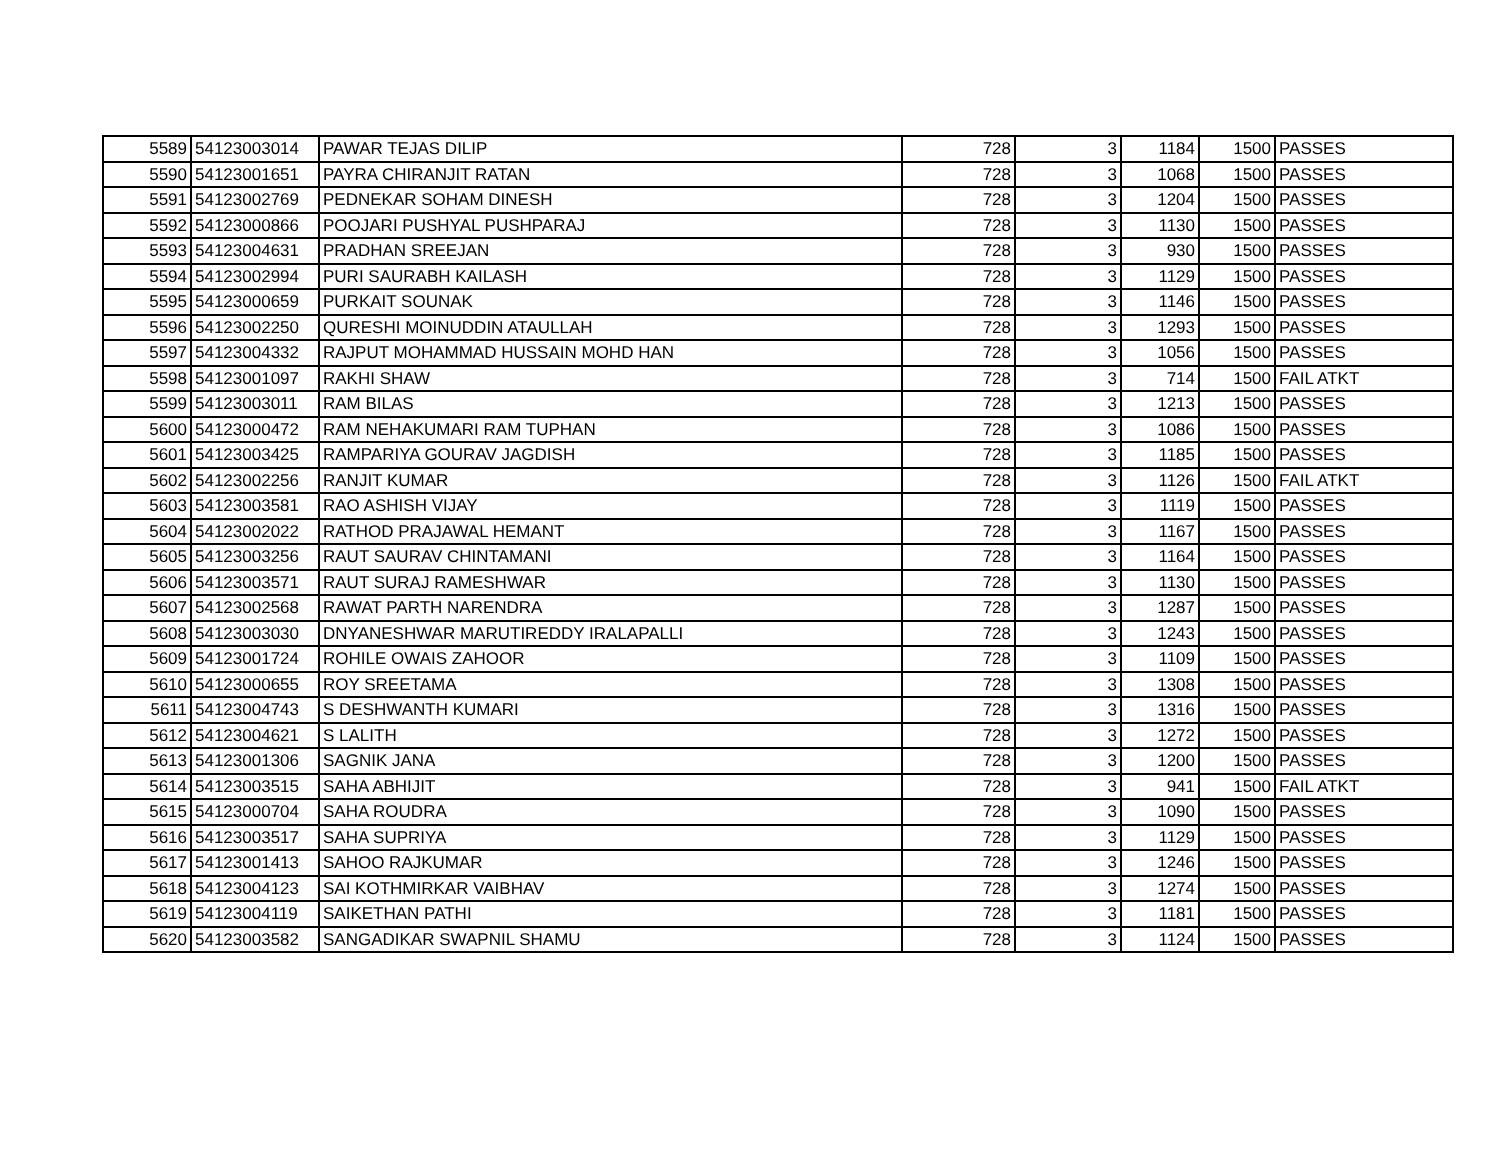| 5589 | 54123003014 | PAWAR TEJAS DILIP | 728 | 3 | 1184 | 1500 | PASSES |
| 5590 | 54123001651 | PAYRA CHIRANJIT RATAN | 728 | 3 | 1068 | 1500 | PASSES |
| 5591 | 54123002769 | PEDNEKAR SOHAM DINESH | 728 | 3 | 1204 | 1500 | PASSES |
| 5592 | 54123000866 | POOJARI PUSHYAL PUSHPARAJ | 728 | 3 | 1130 | 1500 | PASSES |
| 5593 | 54123004631 | PRADHAN SREEJAN | 728 | 3 | 930 | 1500 | PASSES |
| 5594 | 54123002994 | PURI SAURABH KAILASH | 728 | 3 | 1129 | 1500 | PASSES |
| 5595 | 54123000659 | PURKAIT SOUNAK | 728 | 3 | 1146 | 1500 | PASSES |
| 5596 | 54123002250 | QURESHI MOINUDDIN ATAULLAH | 728 | 3 | 1293 | 1500 | PASSES |
| 5597 | 54123004332 | RAJPUT MOHAMMAD HUSSAIN MOHD HAN | 728 | 3 | 1056 | 1500 | PASSES |
| 5598 | 54123001097 | RAKHI SHAW | 728 | 3 | 714 | 1500 | FAIL ATKT |
| 5599 | 54123003011 | RAM BILAS | 728 | 3 | 1213 | 1500 | PASSES |
| 5600 | 54123000472 | RAM NEHAKUMARI RAM TUPHAN | 728 | 3 | 1086 | 1500 | PASSES |
| 5601 | 54123003425 | RAMPARIYA GOURAV JAGDISH | 728 | 3 | 1185 | 1500 | PASSES |
| 5602 | 54123002256 | RANJIT KUMAR | 728 | 3 | 1126 | 1500 | FAIL ATKT |
| 5603 | 54123003581 | RAO ASHISH VIJAY | 728 | 3 | 1119 | 1500 | PASSES |
| 5604 | 54123002022 | RATHOD PRAJAWAL HEMANT | 728 | 3 | 1167 | 1500 | PASSES |
| 5605 | 54123003256 | RAUT SAURAV CHINTAMANI | 728 | 3 | 1164 | 1500 | PASSES |
| 5606 | 54123003571 | RAUT SURAJ RAMESHWAR | 728 | 3 | 1130 | 1500 | PASSES |
| 5607 | 54123002568 | RAWAT PARTH NARENDRA | 728 | 3 | 1287 | 1500 | PASSES |
| 5608 | 54123003030 | DNYANESHWAR MARUTIREDDY IRALAPALLI | 728 | 3 | 1243 | 1500 | PASSES |
| 5609 | 54123001724 | ROHILE OWAIS ZAHOOR | 728 | 3 | 1109 | 1500 | PASSES |
| 5610 | 54123000655 | ROY SREETAMA | 728 | 3 | 1308 | 1500 | PASSES |
| 5611 | 54123004743 | S DESHWANTH KUMARI | 728 | 3 | 1316 | 1500 | PASSES |
| 5612 | 54123004621 | S LALITH | 728 | 3 | 1272 | 1500 | PASSES |
| 5613 | 54123001306 | SAGNIK JANA | 728 | 3 | 1200 | 1500 | PASSES |
| 5614 | 54123003515 | SAHA ABHIJIT | 728 | 3 | 941 | 1500 | FAIL ATKT |
| 5615 | 54123000704 | SAHA ROUDRA | 728 | 3 | 1090 | 1500 | PASSES |
| 5616 | 54123003517 | SAHA SUPRIYA | 728 | 3 | 1129 | 1500 | PASSES |
| 5617 | 54123001413 | SAHOO RAJKUMAR | 728 | 3 | 1246 | 1500 | PASSES |
| 5618 | 54123004123 | SAI KOTHMIRKAR VAIBHAV | 728 | 3 | 1274 | 1500 | PASSES |
| 5619 | 54123004119 | SAIKETHAN PATHI | 728 | 3 | 1181 | 1500 | PASSES |
| 5620 | 54123003582 | SANGADIKAR SWAPNIL SHAMU | 728 | 3 | 1124 | 1500 | PASSES |